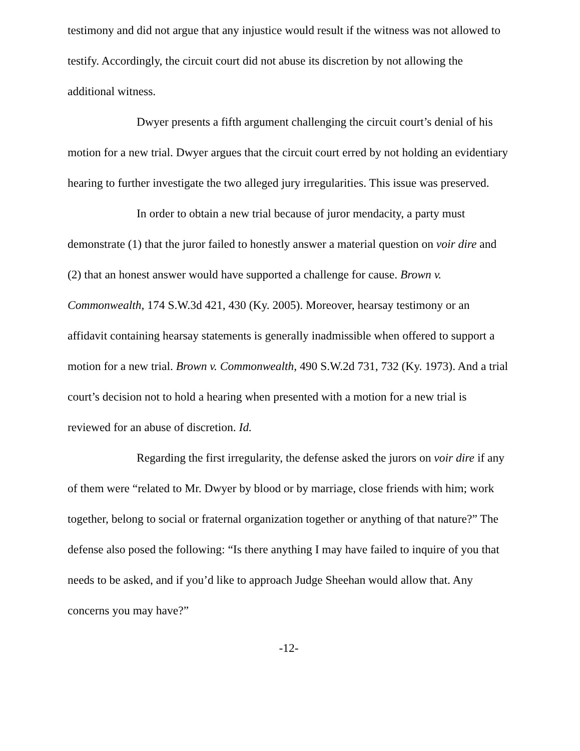testimony and did not argue that any injustice would result if the witness was not allowed to testify. Accordingly, the circuit court did not abuse its discretion by not allowing the additional witness.
Dwyer presents a fifth argument challenging the circuit court’s denial of his motion for a new trial. Dwyer argues that the circuit court erred by not holding an evidentiary hearing to further investigate the two alleged jury irregularities. This issue was preserved.
In order to obtain a new trial because of juror mendacity, a party must demonstrate (1) that the juror failed to honestly answer a material question on voir dire and (2) that an honest answer would have supported a challenge for cause. Brown v. Commonwealth, 174 S.W.3d 421, 430 (Ky. 2005). Moreover, hearsay testimony or an affidavit containing hearsay statements is generally inadmissible when offered to support a motion for a new trial. Brown v. Commonwealth, 490 S.W.2d 731, 732 (Ky. 1973). And a trial court’s decision not to hold a hearing when presented with a motion for a new trial is reviewed for an abuse of discretion. Id.
Regarding the first irregularity, the defense asked the jurors on voir dire if any of them were “related to Mr. Dwyer by blood or by marriage, close friends with him; work together, belong to social or fraternal organization together or anything of that nature?” The defense also posed the following: “Is there anything I may have failed to inquire of you that needs to be asked, and if you’d like to approach Judge Sheehan would allow that. Any concerns you may have?”
-12-